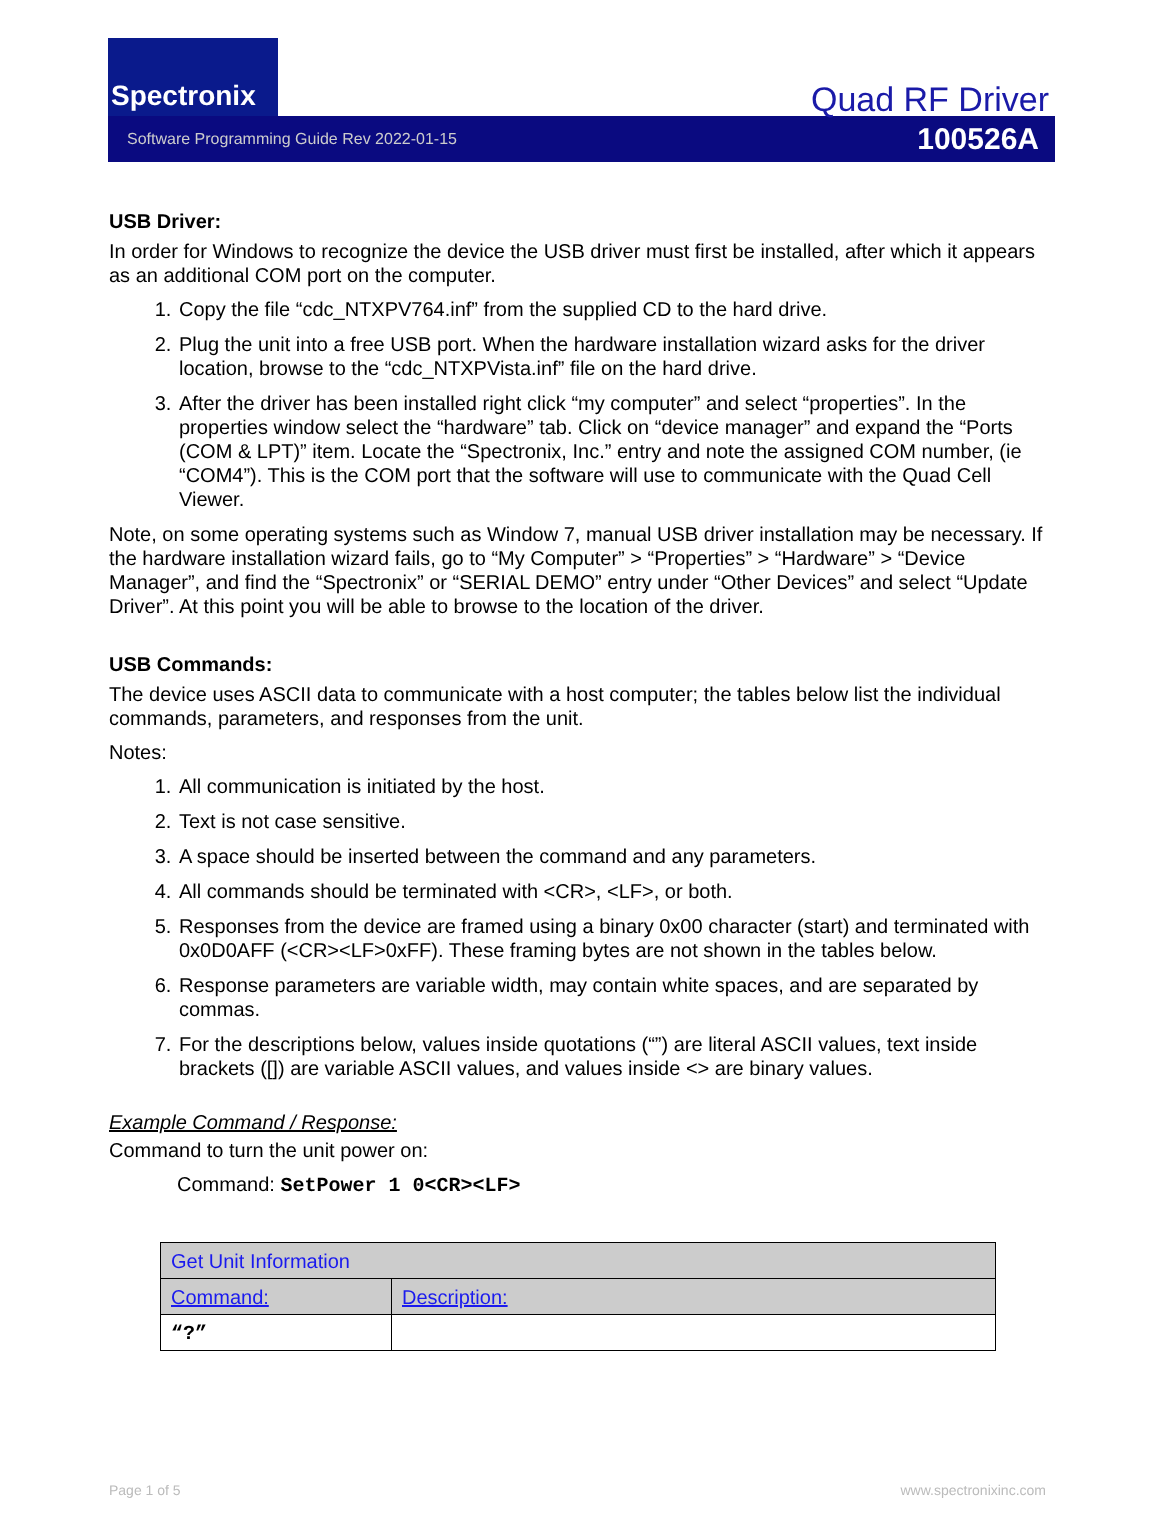Spectronix
Quad RF Driver
Software Programming Guide Rev 2022-01-15 100526A
USB Driver:
In order for Windows to recognize the device the USB driver must first be installed, after which it appears as an additional COM port on the computer.
1. Copy the file “cdc_NTXPV764.inf” from the supplied CD to the hard drive.
2. Plug the unit into a free USB port. When the hardware installation wizard asks for the driver location, browse to the “cdc_NTXPVista.inf” file on the hard drive.
3. After the driver has been installed right click “my computer” and select “properties”. In the properties window select the “hardware” tab. Click on “device manager” and expand the “Ports (COM & LPT)” item. Locate the “Spectronix, Inc.” entry and note the assigned COM number, (ie “COM4”). This is the COM port that the software will use to communicate with the Quad Cell Viewer.
Note, on some operating systems such as Window 7, manual USB driver installation may be necessary. If the hardware installation wizard fails, go to “My Computer” > “Properties” > “Hardware” > “Device Manager”, and find the “Spectronix” or “SERIAL DEMO” entry under “Other Devices” and select “Update Driver”. At this point you will be able to browse to the location of the driver.
USB Commands:
The device uses ASCII data to communicate with a host computer; the tables below list the individual commands, parameters, and responses from the unit.
Notes:
1. All communication is initiated by the host.
2. Text is not case sensitive.
3. A space should be inserted between the command and any parameters.
4. All commands should be terminated with <CR>, <LF>, or both.
5. Responses from the device are framed using a binary 0x00 character (start) and terminated with 0x0D0AFF (<CR><LF>0xFF). These framing bytes are not shown in the tables below.
6. Response parameters are variable width, may contain white spaces, and are separated by commas.
7. For the descriptions below, values inside quotations (“”) are literal ASCII values, text inside brackets ([]) are variable ASCII values, and values inside <> are binary values.
Example Command / Response:
Command to turn the unit power on:
Command: SetPower 1 0<CR><LF>
| Get Unit Information | |
| --- | --- |
| Command: | Description: |
| “?” | |
Page 1 of 5 www.spectronixinc.com